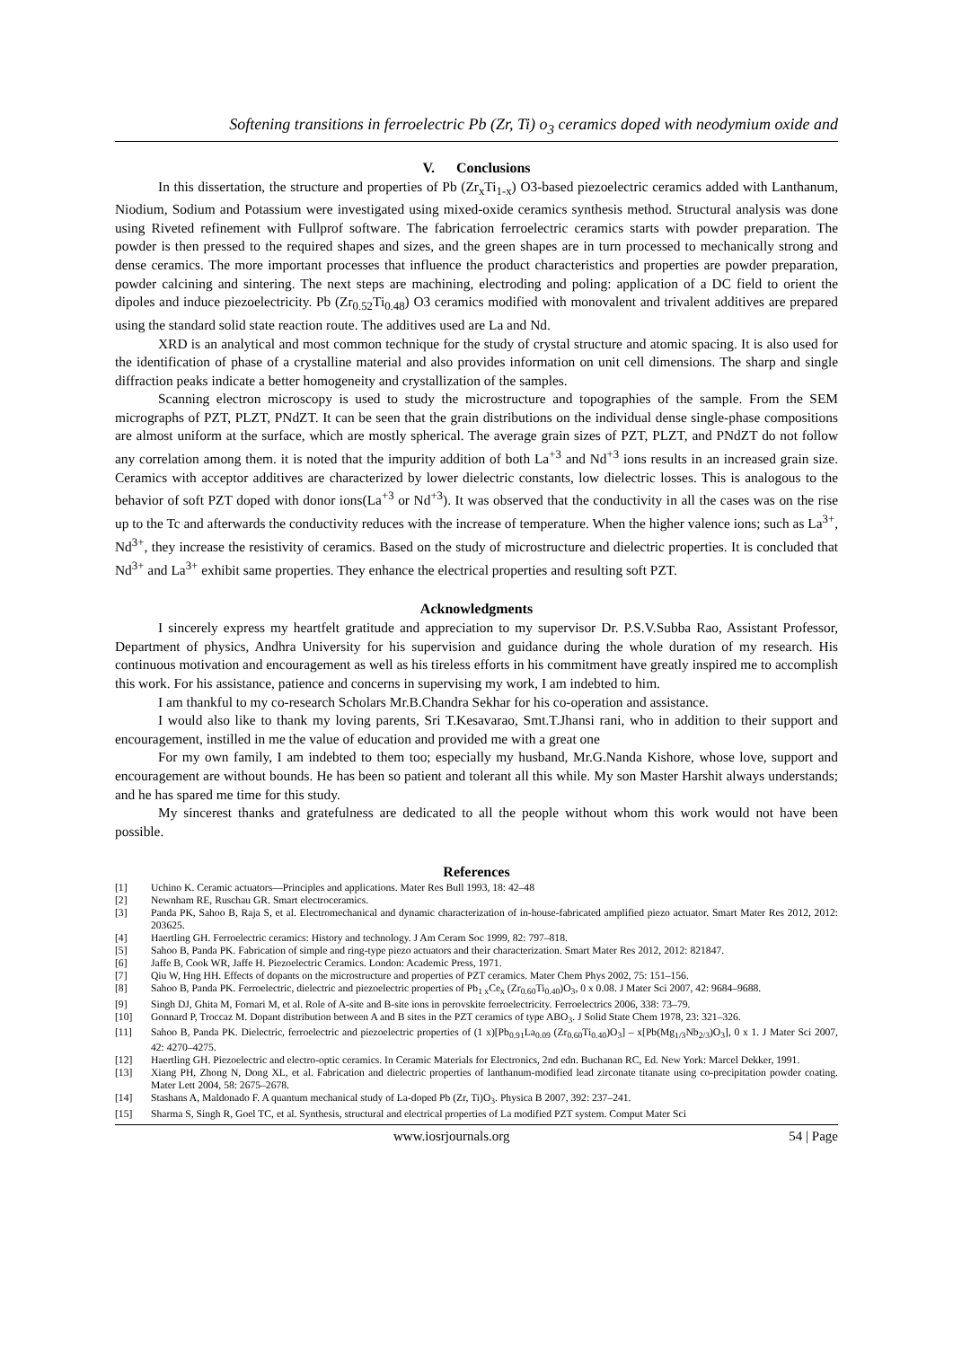Softening transitions in ferroelectric Pb (Zr, Ti) o<sub>3</sub> ceramics doped with neodymium oxide and
V. Conclusions
In this dissertation, the structure and properties of Pb (Zr<sub>x</sub>Ti<sub>1-x</sub>) O3-based piezoelectric ceramics added with Lanthanum, Niodium, Sodium and Potassium were investigated using mixed-oxide ceramics synthesis method. Structural analysis was done using Riveted refinement with Fullprof software. The fabrication ferroelectric ceramics starts with powder preparation. The powder is then pressed to the required shapes and sizes, and the green shapes are in turn processed to mechanically strong and dense ceramics. The more important processes that influence the product characteristics and properties are powder preparation, powder calcining and sintering. The next steps are machining, electroding and poling: application of a DC field to orient the dipoles and induce piezoelectricity. Pb (Zr<sub>0.52</sub>Ti<sub>0.48</sub>) O3 ceramics modified with monovalent and trivalent additives are prepared using the standard solid state reaction route. The additives used are La and Nd.
XRD is an analytical and most common technique for the study of crystal structure and atomic spacing. It is also used for the identification of phase of a crystalline material and also provides information on unit cell dimensions. The sharp and single diffraction peaks indicate a better homogeneity and crystallization of the samples.
Scanning electron microscopy is used to study the microstructure and topographies of the sample. From the SEM micrographs of PZT, PLZT, PNdZT. It can be seen that the grain distributions on the individual dense single-phase compositions are almost uniform at the surface, which are mostly spherical. The average grain sizes of PZT, PLZT, and PNdZT do not follow any correlation among them. it is noted that the impurity addition of both La<sup>+3</sup> and Nd<sup>+3</sup> ions results in an increased grain size. Ceramics with acceptor additives are characterized by lower dielectric constants, low dielectric losses. This is analogous to the behavior of soft PZT doped with donor ions(La<sup>+3</sup> or Nd<sup>+3</sup>). It was observed that the conductivity in all the cases was on the rise up to the Tc and afterwards the conductivity reduces with the increase of temperature. When the higher valence ions; such as La<sup>3+</sup>, Nd<sup>3+</sup>, they increase the resistivity of ceramics. Based on the study of microstructure and dielectric properties. It is concluded that Nd<sup>3+</sup> and La<sup>3+</sup> exhibit same properties. They enhance the electrical properties and resulting soft PZT.
Acknowledgments
I sincerely express my heartfelt gratitude and appreciation to my supervisor Dr. P.S.V.Subba Rao, Assistant Professor, Department of physics, Andhra University for his supervision and guidance during the whole duration of my research. His continuous motivation and encouragement as well as his tireless efforts in his commitment have greatly inspired me to accomplish this work. For his assistance, patience and concerns in supervising my work, I am indebted to him.
I am thankful to my co-research Scholars Mr.B.Chandra Sekhar for his co-operation and assistance.
I would also like to thank my loving parents, Sri T.Kesavarao, Smt.T.Jhansi rani, who in addition to their support and encouragement, instilled in me the value of education and provided me with a great one
For my own family, I am indebted to them too; especially my husband, Mr.G.Nanda Kishore, whose love, support and encouragement are without bounds. He has been so patient and tolerant all this while. My son Master Harshit always understands; and he has spared me time for this study.
My sincerest thanks and gratefulness are dedicated to all the people without whom this work would not have been possible.
References
[1] Uchino K. Ceramic actuators—Principles and applications. Mater Res Bull 1993, 18: 42–48
[2] Newnham RE, Ruschau GR. Smart electroceramics.
[3] Panda PK, Sahoo B, Raja S, et al. Electromechanical and dynamic characterization of in-house-fabricated amplified piezo actuator. Smart Mater Res 2012, 2012: 203625.
[4] Haertling GH. Ferroelectric ceramics: History and technology. J Am Ceram Soc 1999, 82: 797–818.
[5] Sahoo B, Panda PK. Fabrication of simple and ring-type piezo actuators and their characterization. Smart Mater Res 2012, 2012: 821847.
[6] Jaffe B, Cook WR, Jaffe H. Piezoelectric Ceramics. London: Academic Press, 1971.
[7] Qiu W, Hng HH. Effects of dopants on the microstructure and properties of PZT ceramics. Mater Chem Phys 2002, 75: 151–156.
[8] Sahoo B, Panda PK. Ferroelectric, dielectric and piezoelectric properties of Pb<sub>1 x</sub>Ce<sub>x</sub> (Zr<sub>0.60</sub>Ti<sub>0.40</sub>)O<sub>3</sub>, 0 x 0.08. J Mater Sci 2007, 42: 9684–9688.
[9] Singh DJ, Ghita M, Fornari M, et al. Role of A-site and B-site ions in perovskite ferroelectricity. Ferroelectrics 2006, 338: 73–79.
[10] Gonnard P, Troccaz M. Dopant distribution between A and B sites in the PZT ceramics of type ABO<sub>3</sub>. J Solid State Chem 1978, 23: 321–326.
[11] Sahoo B, Panda PK. Dielectric, ferroelectric and piezoelectric properties of (1 x)[Pb<sub>0.91</sub>La<sub>0.09</sub> (Zr<sub>0.60</sub>Ti<sub>0.40</sub>)O<sub>3</sub>] – x[Pb(Mg<sub>1/3</sub>Nb<sub>2/3</sub>)O<sub>3</sub>], 0 x 1. J Mater Sci 2007, 42: 4270–4275.
[12] Haertling GH. Piezoelectric and electro-optic ceramics. In Ceramic Materials for Electronics, 2nd edn. Buchanan RC, Ed. New York: Marcel Dekker, 1991.
[13] Xiang PH, Zhong N, Dong XL, et al. Fabrication and dielectric properties of lanthanum-modified lead zirconate titanate using co-precipitation powder coating. Mater Lett 2004, 58: 2675–2678.
[14] Stashans A, Maldonado F. A quantum mechanical study of La-doped Pb (Zr, Ti)O<sub>3</sub>. Physica B 2007, 392: 237–241.
[15] Sharma S, Singh R, Goel TC, et al. Synthesis, structural and electrical properties of La modified PZT system. Comput Mater Sci
www.iosrjournals.org 54 | Page